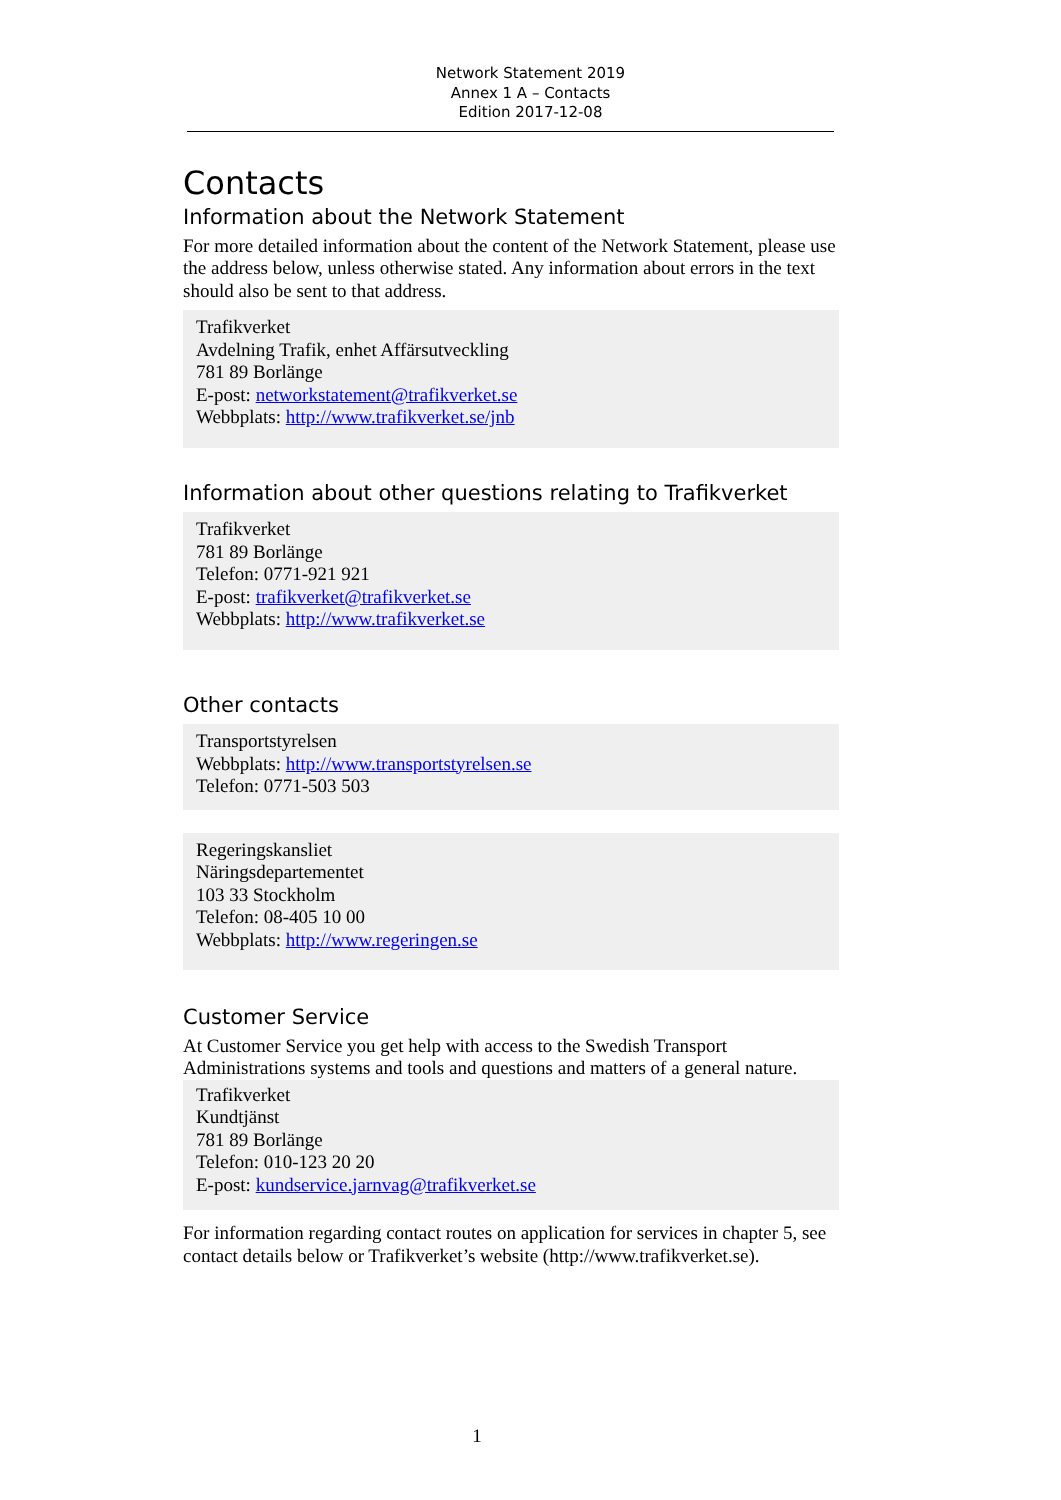Network Statement 2019
Annex 1 A – Contacts
Edition 2017-12-08
Contacts
Information about the Network Statement
For more detailed information about the content of the Network Statement, please use the address below, unless otherwise stated. Any information about errors in the text should also be sent to that address.
Trafikverket
Avdelning Trafik, enhet Affärsutveckling
781 89 Borlänge
E-post: networkstatement@trafikverket.se
Webbplats: http://www.trafikverket.se/jnb
Information about other questions relating to Trafikverket
Trafikverket
781 89 Borlänge
Telefon: 0771-921 921
E-post: trafikverket@trafikverket.se
Webbplats: http://www.trafikverket.se
Other contacts
Transportstyrelsen
Webbplats: http://www.transportstyrelsen.se
Telefon: 0771-503 503
Regeringskansliet
Näringsdepartementet
103 33 Stockholm
Telefon: 08-405 10 00
Webbplats: http://www.regeringen.se
Customer Service
At Customer Service you get help with access to the Swedish Transport Administrations systems and tools and questions and matters of a general nature.
Trafikverket
Kundtjänst
781 89 Borlänge
Telefon: 010-123 20 20
E-post: kundservice.jarnvag@trafikverket.se
For information regarding contact routes on application for services in chapter 5, see contact details below or Trafikverket’s website (http://www.trafikverket.se).
1